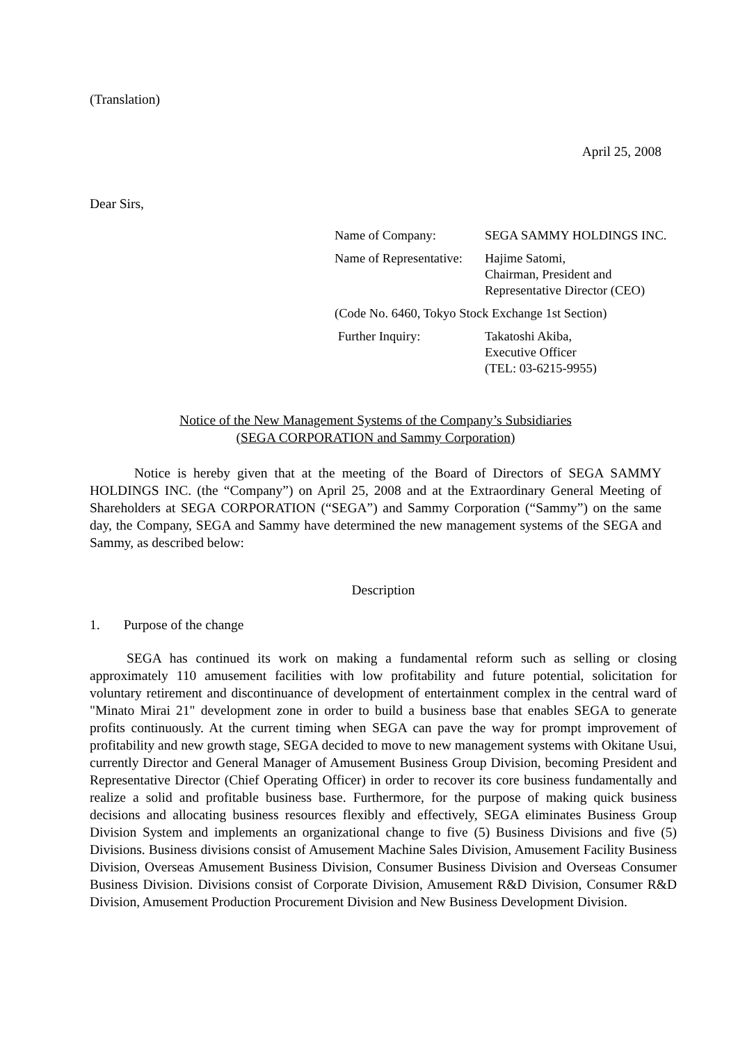(Translation)
April 25, 2008
Dear Sirs,
| Name of Company: | SEGA SAMMY HOLDINGS INC. |
| Name of Representative: | Hajime Satomi, Chairman, President and Representative Director (CEO) |
| (Code No. 6460, Tokyo Stock Exchange 1st Section) | |
| Further Inquiry: | Takatoshi Akiba, Executive Officer (TEL: 03-6215-9955) |
Notice of the New Management Systems of the Company’s Subsidiaries
(SEGA CORPORATION and Sammy Corporation)
Notice is hereby given that at the meeting of the Board of Directors of SEGA SAMMY HOLDINGS INC. (the “Company”) on April 25, 2008 and at the Extraordinary General Meeting of Shareholders at SEGA CORPORATION (“SEGA”) and Sammy Corporation (“Sammy”) on the same day, the Company, SEGA and Sammy have determined the new management systems of the SEGA and Sammy, as described below:
Description
1. Purpose of the change
SEGA has continued its work on making a fundamental reform such as selling or closing approximately 110 amusement facilities with low profitability and future potential, solicitation for voluntary retirement and discontinuance of development of entertainment complex in the central ward of "Minato Mirai 21" development zone in order to build a business base that enables SEGA to generate profits continuously. At the current timing when SEGA can pave the way for prompt improvement of profitability and new growth stage, SEGA decided to move to new management systems with Okitane Usui, currently Director and General Manager of Amusement Business Group Division, becoming President and Representative Director (Chief Operating Officer) in order to recover its core business fundamentally and realize a solid and profitable business base. Furthermore, for the purpose of making quick business decisions and allocating business resources flexibly and effectively, SEGA eliminates Business Group Division System and implements an organizational change to five (5) Business Divisions and five (5) Divisions. Business divisions consist of Amusement Machine Sales Division, Amusement Facility Business Division, Overseas Amusement Business Division, Consumer Business Division and Overseas Consumer Business Division. Divisions consist of Corporate Division, Amusement R&D Division, Consumer R&D Division, Amusement Production Procurement Division and New Business Development Division.